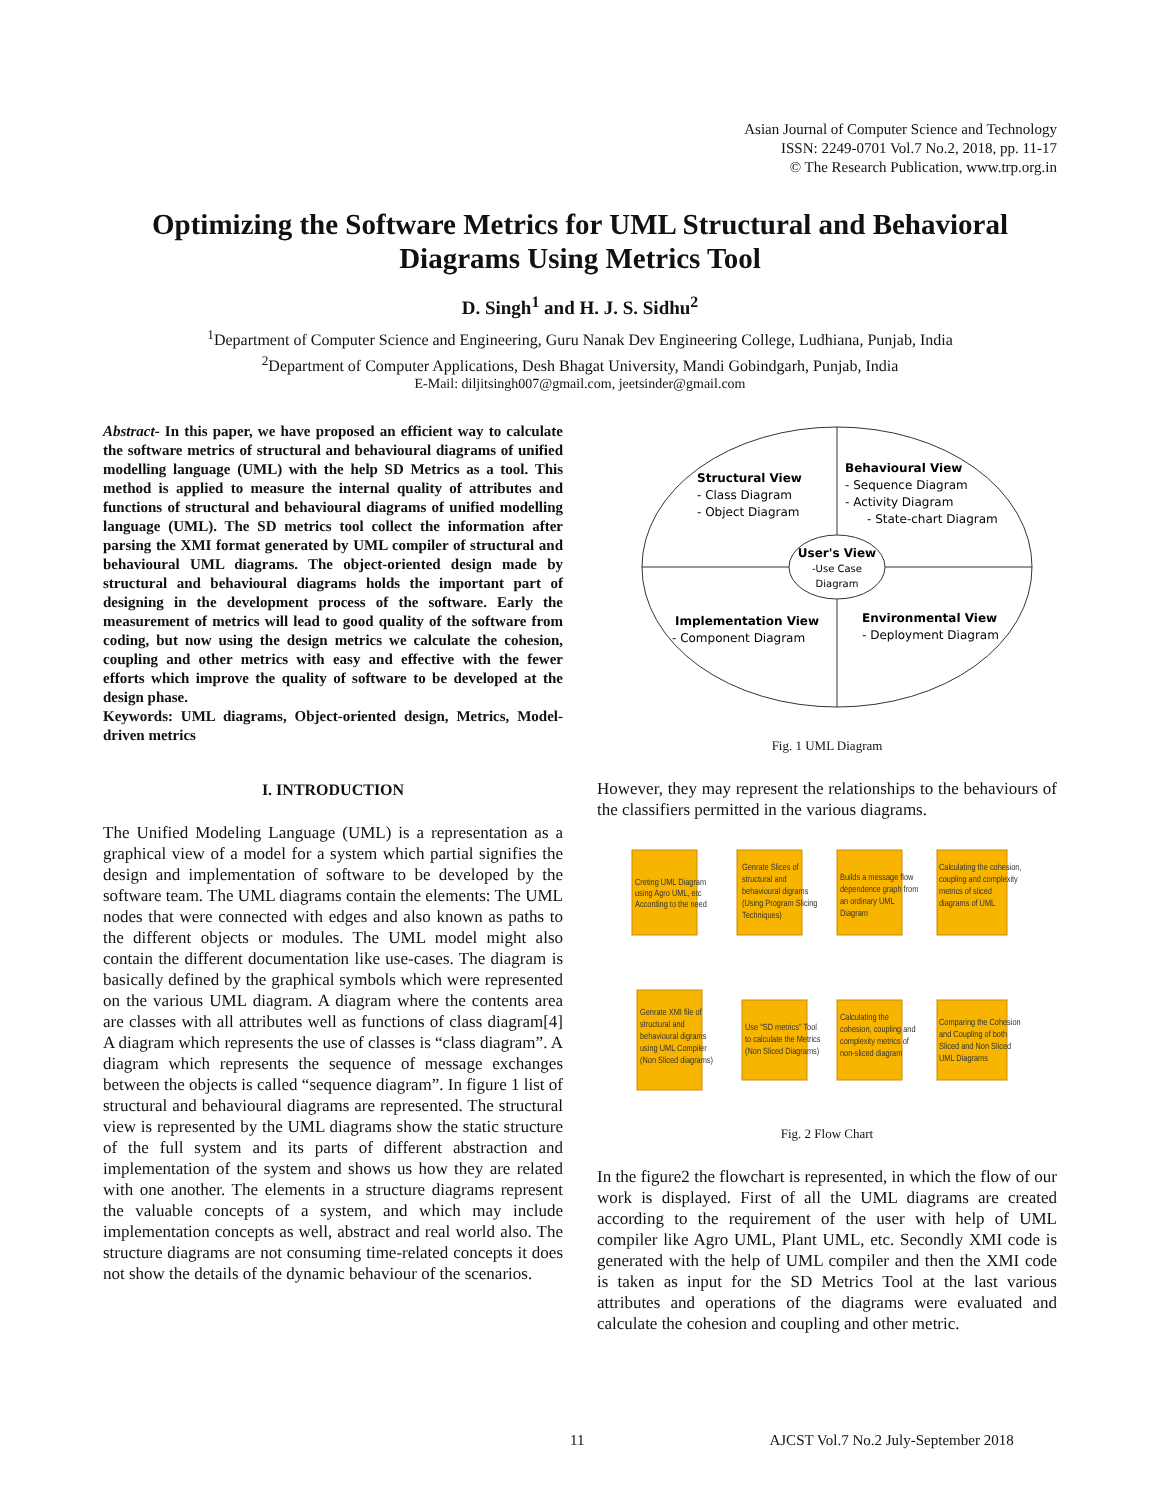Asian Journal of Computer Science and Technology
ISSN: 2249-0701 Vol.7 No.2, 2018, pp. 11-17
© The Research Publication, www.trp.org.in
Optimizing the Software Metrics for UML Structural and Behavioral Diagrams Using Metrics Tool
D. Singh<sup>1</sup> and H. J. S. Sidhu<sup>2</sup>
<sup>1</sup> Department of Computer Science and Engineering, Guru Nanak Dev Engineering College, Ludhiana, Punjab, India
<sup>2</sup> Department of Computer Applications, Desh Bhagat University, Mandi Gobindgarh, Punjab, India
E-Mail: diljitsingh007@gmail.com, jeetsinder@gmail.com
Abstract- In this paper, we have proposed an efficient way to calculate the software metrics of structural and behavioural diagrams of unified modelling language (UML) with the help SD Metrics as a tool. This method is applied to measure the internal quality of attributes and functions of structural and behavioural diagrams of unified modelling language (UML). The SD metrics tool collect the information after parsing the XMI format generated by UML compiler of structural and behavioural UML diagrams. The object-oriented design made by structural and behavioural diagrams holds the important part of designing in the development process of the software. Early the measurement of metrics will lead to good quality of the software from coding, but now using the design metrics we calculate the cohesion, coupling and other metrics with easy and effective with the fewer efforts which improve the quality of software to be developed at the design phase.
Keywords: UML diagrams, Object-oriented design, Metrics, Model-driven metrics
I. INTRODUCTION
The Unified Modeling Language (UML) is a representation as a graphical view of a model for a system which partial signifies the design and implementation of software to be developed by the software team. The UML diagrams contain the elements: The UML nodes that were connected with edges and also known as paths to the different objects or modules. The UML model might also contain the different documentation like use-cases. The diagram is basically defined by the graphical symbols which were represented on the various UML diagram. A diagram where the contents area are classes with all attributes well as functions of class diagram[4] A diagram which represents the use of classes is “class diagram”. A diagram which represents the sequence of message exchanges between the objects is called “sequence diagram”. In figure 1 list of structural and behavioural diagrams are represented. The structural view is represented by the UML diagrams show the static structure of the full system and its parts of different abstraction and implementation of the system and shows us how they are related with one another. The elements in a structure diagrams represent the valuable concepts of a system, and which may include implementation concepts as well, abstract and real world also. The structure diagrams are not consuming time-related concepts it does not show the details of the dynamic behaviour of the scenarios.
Structural View
- Class Diagram
- Object Diagram
Behavioural View
- Sequence Diagram
- Activity Diagram
- State-chart Diagram
User's View
-Use Case
Diagram
Implementation View
- Component Diagram
Environmental View
- Deployment Diagram
Fig. 1 UML Diagram
However, they may represent the relationships to the behaviours of the classifiers permitted in the various diagrams.
Creting UML Diagram
using Agro UML, etc
According to the need
Genrate Slices of
structural and
behavioural digrams
(Using Program Slicing
Techniques)
Builds a message flow
dependence graph from
an ordinary UML
Diagram
Calculating the cohesion,
coupling and complexity
metrics of sliced
diagrams of UML
Genrate XMI file of
structural and
behavioural digrams
using UML Compiler
(Non Sliced diagrams)
Use "SD metrics" Tool
to calculate the Metrics
(Non Sliced Diagrams)
Calculating the
cohesion, coupling and
complexity metrics of
non-sliced diagram
Comparing the Cohesion
and Coupling of both
Sliced and Non Sliced
UML Diagrams
Fig. 2 Flow Chart
In the figure2 the flowchart is represented, in which the flow of our work is displayed. First of all the UML diagrams are created according to the requirement of the user with help of UML compiler like Agro UML, Plant UML, etc. Secondly XMI code is generated with the help of UML compiler and then the XMI code is taken as input for the SD Metrics Tool at the last various attributes and operations of the diagrams were evaluated and calculate the cohesion and coupling and other metric.
11 AJCST Vol.7 No.2 July-September 2018